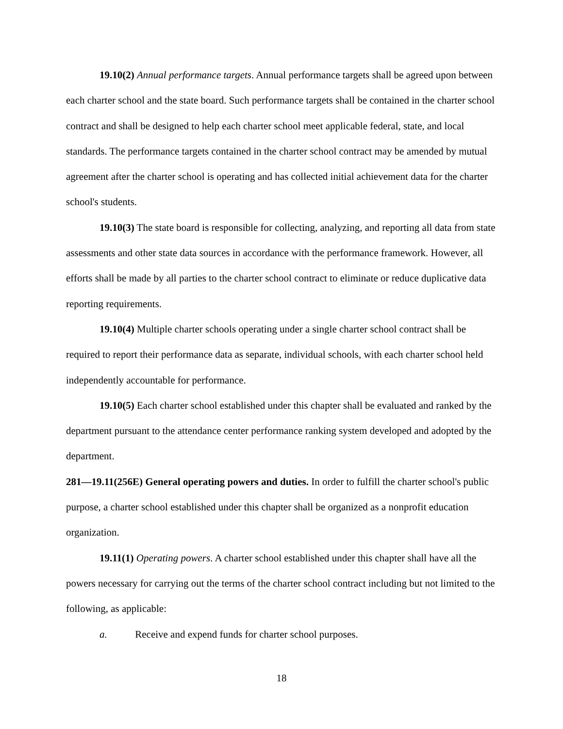19.10(2) Annual performance targets. Annual performance targets shall be agreed upon between each charter school and the state board. Such performance targets shall be contained in the charter school contract and shall be designed to help each charter school meet applicable federal, state, and local standards. The performance targets contained in the charter school contract may be amended by mutual agreement after the charter school is operating and has collected initial achievement data for the charter school's students.
19.10(3) The state board is responsible for collecting, analyzing, and reporting all data from state assessments and other state data sources in accordance with the performance framework. However, all efforts shall be made by all parties to the charter school contract to eliminate or reduce duplicative data reporting requirements.
19.10(4) Multiple charter schools operating under a single charter school contract shall be required to report their performance data as separate, individual schools, with each charter school held independently accountable for performance.
19.10(5) Each charter school established under this chapter shall be evaluated and ranked by the department pursuant to the attendance center performance ranking system developed and adopted by the department.
281—19.11(256E) General operating powers and duties. In order to fulfill the charter school's public purpose, a charter school established under this chapter shall be organized as a nonprofit education organization.
19.11(1) Operating powers. A charter school established under this chapter shall have all the powers necessary for carrying out the terms of the charter school contract including but not limited to the following, as applicable:
a. Receive and expend funds for charter school purposes.
18